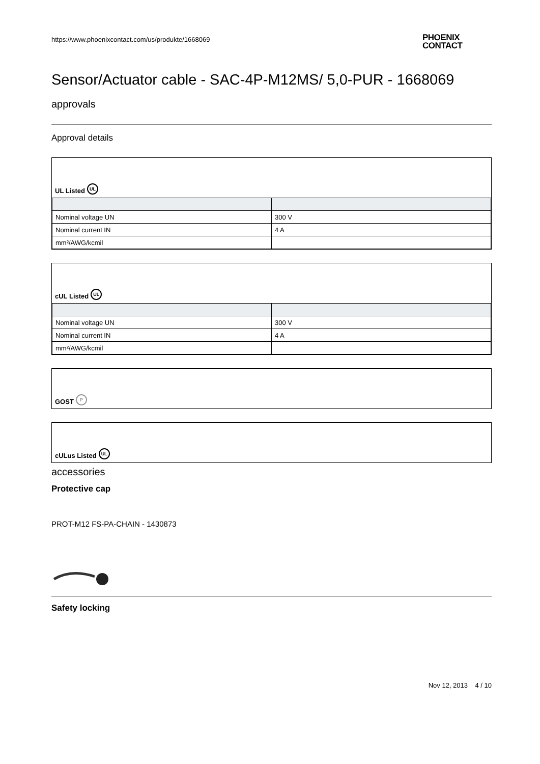https://www.phoenixcontact.com/us/produkte/1668069
PHOENIX
CONTACT
Sensor/Actuator cable - SAC-4P-M12MS/ 5,0-PUR - 1668069
approvals
Approval details
UL Listed UL
| Nominal voltage UN | 300 V |
| Nominal current IN | 4 A |
| mm²/AWG/kcmil | |
cUL Listed UL
| Nominal voltage UN | 300 V |
| Nominal current IN | 4 A |
| mm²/AWG/kcmil | |
GOST P
cULus Listed UL
accessories
Protective cap
PROT-M12 FS-PA-CHAIN - 1430873
Safety locking
Nov 12, 2013 4 / 10